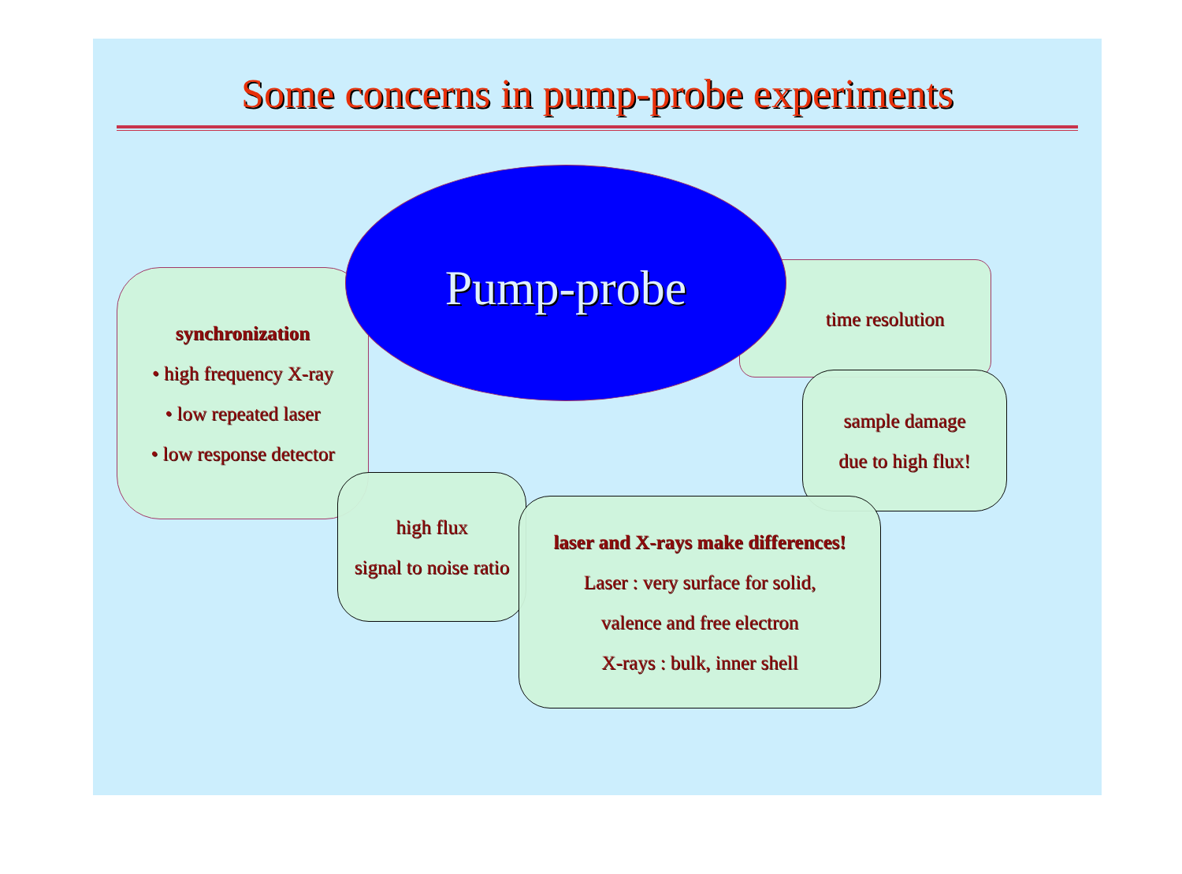Some concerns in pump-probe experiments
Pump-probe
synchronization
• high frequency X-ray
• low repeated laser
• low response detector
time resolution
sample damage
due to high flux!
high flux
signal to noise ratio
laser and X-rays make differences!
Laser : very surface for solid,
valence and free electron
X-rays : bulk, inner shell